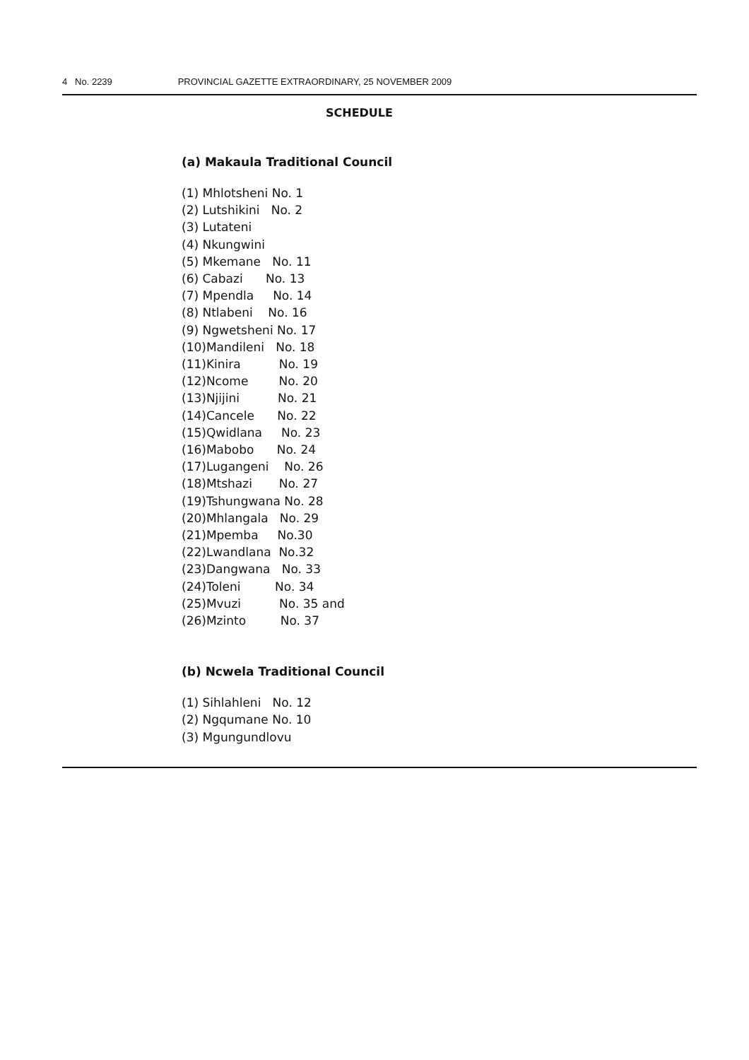4 No. 2239 PROVINCIAL GAZETTE EXTRAORDINARY, 25 NOVEMBER 2009
SCHEDULE
(a) Makaula Traditional Council
(1) Mhlotsheni No. 1
(2) Lutshikini No. 2
(3) Lutateni
(4) Nkungwini
(5) Mkemane No. 11
(6) Cabazi No. 13
(7) Mpendla No. 14
(8) Ntlabeni No. 16
(9) Ngwetsheni No. 17
(10)Mandileni No. 18
(11)Kinira No. 19
(12)Ncome No. 20
(13)Njijini No. 21
(14)Cancele No. 22
(15)Qwidlana No. 23
(16)Mabobo No. 24
(17)Lugangeni No. 26
(18)Mtshazi No. 27
(19)Tshungwana No. 28
(20)Mhlangala No. 29
(21)Mpemba No.30
(22)Lwandlana No.32
(23)Dangwana No. 33
(24)Toleni No. 34
(25)Mvuzi No. 35 and
(26)Mzinto No. 37
(b) Ncwela Traditional Council
(1) Sihlahleni No. 12
(2) Ngqumane No. 10
(3) Mgungundlovu